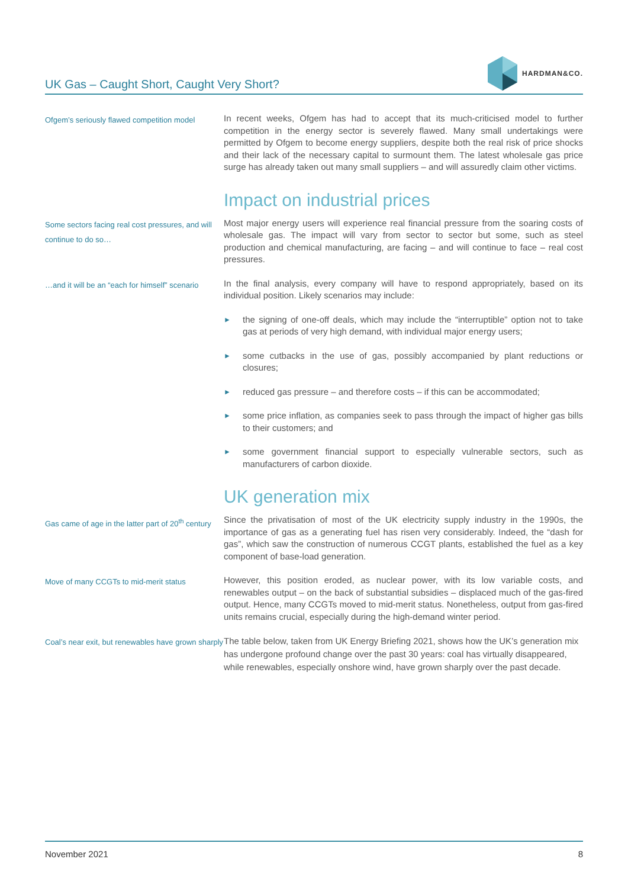UK Gas – Caught Short, Caught Very Short?
HARDMAN&CO.
Ofgem’s seriously flawed competition model
In recent weeks, Ofgem has had to accept that its much-criticised model to further competition in the energy sector is severely flawed. Many small undertakings were permitted by Ofgem to become energy suppliers, despite both the real risk of price shocks and their lack of the necessary capital to surmount them. The latest wholesale gas price surge has already taken out many small suppliers – and will assuredly claim other victims.
Impact on industrial prices
Some sectors facing real cost pressures, and will continue to do so…
Most major energy users will experience real financial pressure from the soaring costs of wholesale gas. The impact will vary from sector to sector but some, such as steel production and chemical manufacturing, are facing – and will continue to face – real cost pressures.
…and it will be an “each for himself” scenario
In the final analysis, every company will have to respond appropriately, based on its individual position. Likely scenarios may include:
► the signing of one-off deals, which may include the “interruptible” option not to take gas at periods of very high demand, with individual major energy users;
► some cutbacks in the use of gas, possibly accompanied by plant reductions or closures;
► reduced gas pressure – and therefore costs – if this can be accommodated;
► some price inflation, as companies seek to pass through the impact of higher gas bills to their customers; and
► some government financial support to especially vulnerable sectors, such as manufacturers of carbon dioxide.
UK generation mix
Gas came of age in the latter part of 20<sup>th</sup> century
Since the privatisation of most of the UK electricity supply industry in the 1990s, the importance of gas as a generating fuel has risen very considerably. Indeed, the “dash for gas”, which saw the construction of numerous CCGT plants, established the fuel as a key component of base-load generation.
Move of many CCGTs to mid-merit status
However, this position eroded, as nuclear power, with its low variable costs, and renewables output – on the back of substantial subsidies – displaced much of the gas-fired output. Hence, many CCGTs moved to mid-merit status. Nonetheless, output from gas-fired units remains crucial, especially during the high-demand winter period.
Coal’s near exit, but renewables have grown sharply
The table below, taken from UK Energy Briefing 2021, shows how the UK’s generation mix has undergone profound change over the past 30 years: coal has virtually disappeared, while renewables, especially onshore wind, have grown sharply over the past decade.
November 2021 8